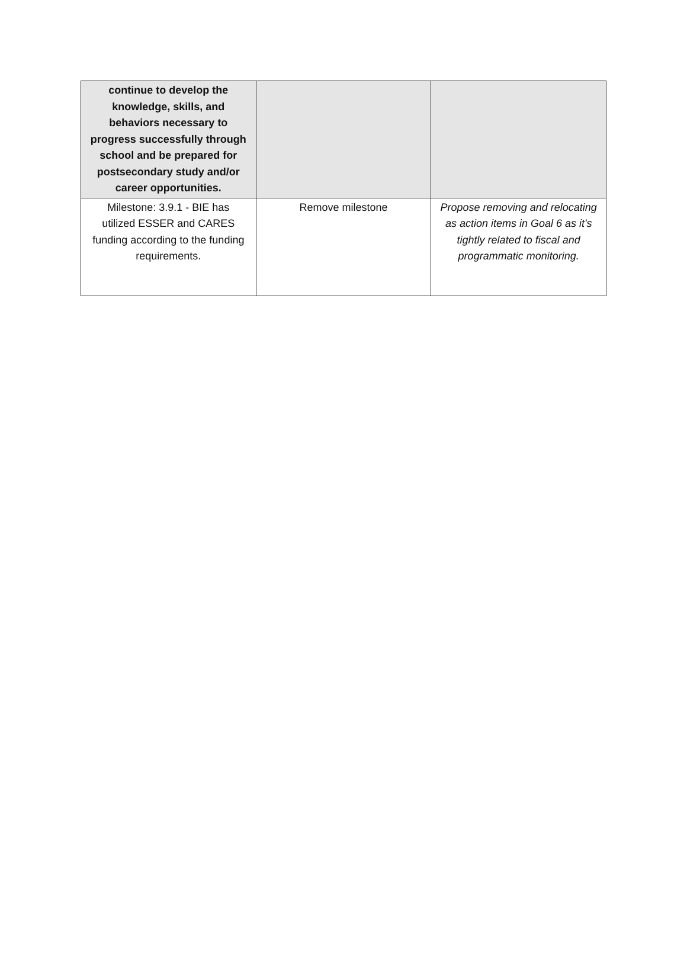| continue to develop the knowledge, skills, and behaviors necessary to progress successfully through school and be prepared for postsecondary study and/or career opportunities. | | |
| Milestone: 3.9.1 - BIE has utilized ESSER and CARES funding according to the funding requirements. | Remove milestone | Propose removing and relocating as action items in Goal 6 as it's tightly related to fiscal and programmatic monitoring. |